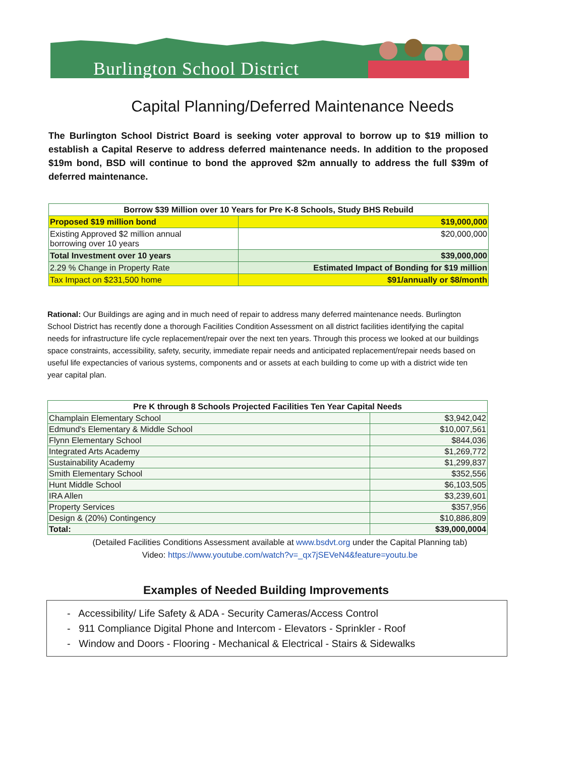Burlington School District
Capital Planning/Deferred Maintenance Needs
The Burlington School District Board is seeking voter approval to borrow up to $19 million to establish a Capital Reserve to address deferred maintenance needs. In addition to the proposed $19m bond, BSD will continue to bond the approved $2m annually to address the full $39m of deferred maintenance.
| Borrow $39 Million over 10 Years for Pre K-8 Schools, Study BHS Rebuild | |
| --- | --- |
| Proposed $19 million bond | $19,000,000 |
| Existing Approved $2 million annual borrowing over 10 years | $20,000,000 |
| Total Investment over 10 years | $39,000,000 |
| 2.29 % Change in Property Rate | Estimated Impact of Bonding for $19 million |
| Tax Impact on $231,500 home | $91/annually or $8/month |
Rational: Our Buildings are aging and in much need of repair to address many deferred maintenance needs. Burlington School District has recently done a thorough Facilities Condition Assessment on all district facilities identifying the capital needs for infrastructure life cycle replacement/repair over the next ten years. Through this process we looked at our buildings space constraints, accessibility, safety, security, immediate repair needs and anticipated replacement/repair needs based on useful life expectancies of various systems, components and or assets at each building to come up with a district wide ten year capital plan.
| Pre K through 8 Schools Projected Facilities Ten Year Capital Needs | |
| --- | --- |
| Champlain Elementary School | $3,942,042 |
| Edmund's Elementary & Middle School | $10,007,561 |
| Flynn Elementary School | $844,036 |
| Integrated Arts Academy | $1,269,772 |
| Sustainability Academy | $1,299,837 |
| Smith Elementary School | $352,556 |
| Hunt Middle School | $6,103,505 |
| IRA Allen | $3,239,601 |
| Property Services | $357,956 |
| Design & (20%) Contingency | $10,886,809 |
| Total: | $39,000,0004 |
(Detailed Facilities Conditions Assessment available at www.bsdvt.org under the Capital Planning tab)
Video: https://www.youtube.com/watch?v=_qx7jSEVeN4&feature=youtu.be
Examples of Needed Building Improvements
- Accessibility/ Life Safety & ADA - Security Cameras/Access Control
- 911 Compliance Digital Phone and Intercom - Elevators - Sprinkler - Roof
- Window and Doors - Flooring - Mechanical & Electrical - Stairs & Sidewalks